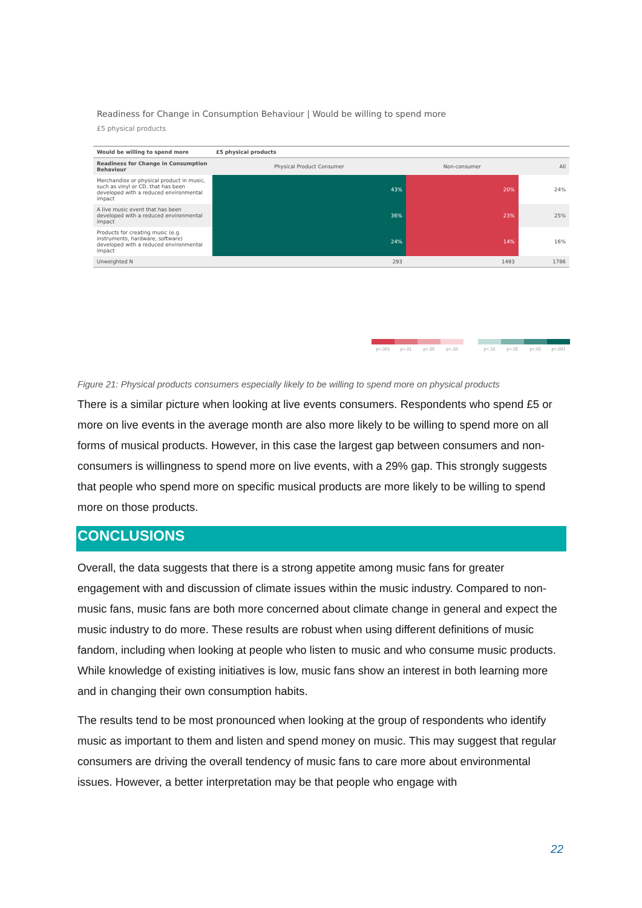Readiness for Change in Consumption Behaviour | Would be willing to spend more
£5 physical products
| Would be willing to spend more | £5 physical products | | |
| --- | --- | --- | --- |
| Readiness for Change in Consumption Behaviour | Physical Product Consumer | Non-consumer | All |
| Merchandise or physical product in music, such as vinyl or CD, that has been developed with a reduced environmental impact | 43% | 20% | 24% |
| A live music event that has been developed with a reduced environmental impact | 36% | 23% | 25% |
| Products for creating music (e.g. instruments, hardware, software) developed with a reduced environmental impact | 24% | 14% | 16% |
| Unweighted N | 293 | 1493 | 1786 |
p<.001 p<.01 p<.05 p<.10 p<.10 p<.05 p<.01 p<.001
Figure 21: Physical products consumers especially likely to be willing to spend more on physical products
There is a similar picture when looking at live events consumers. Respondents who spend £5 or more on live events in the average month are also more likely to be willing to spend more on all forms of musical products. However, in this case the largest gap between consumers and non-consumers is willingness to spend more on live events, with a 29% gap. This strongly suggests that people who spend more on specific musical products are more likely to be willing to spend more on those products.
CONCLUSIONS
Overall, the data suggests that there is a strong appetite among music fans for greater engagement with and discussion of climate issues within the music industry. Compared to non-music fans, music fans are both more concerned about climate change in general and expect the music industry to do more. These results are robust when using different definitions of music fandom, including when looking at people who listen to music and who consume music products. While knowledge of existing initiatives is low, music fans show an interest in both learning more and in changing their own consumption habits.
The results tend to be most pronounced when looking at the group of respondents who identify music as important to them and listen and spend money on music. This may suggest that regular consumers are driving the overall tendency of music fans to care more about environmental issues. However, a better interpretation may be that people who engage with
22